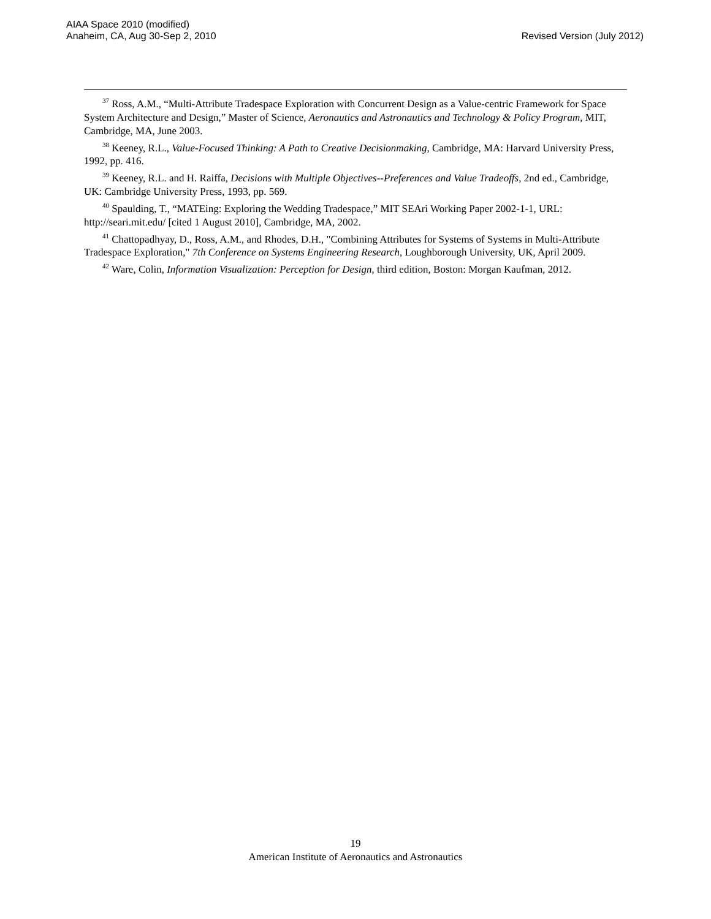AIAA Space 2010 (modified)
Anaheim, CA, Aug 30-Sep 2, 2010
Revised Version (July 2012)
<sup>37</sup> Ross, A.M., “Multi-Attribute Tradespace Exploration with Concurrent Design as a Value-centric Framework for Space System Architecture and Design,” Master of Science, Aeronautics and Astronautics and Technology & Policy Program, MIT, Cambridge, MA, June 2003.
<sup>38</sup> Keeney, R.L., Value-Focused Thinking: A Path to Creative Decisionmaking, Cambridge, MA: Harvard University Press, 1992, pp. 416.
<sup>39</sup> Keeney, R.L. and H. Raiffa, Decisions with Multiple Objectives--Preferences and Value Tradeoffs, 2nd ed., Cambridge, UK: Cambridge University Press, 1993, pp. 569.
<sup>40</sup> Spaulding, T., “MATEing: Exploring the Wedding Tradespace,” MIT SEAri Working Paper 2002-1-1, URL: http://seari.mit.edu/ [cited 1 August 2010], Cambridge, MA, 2002.
<sup>41</sup> Chattopadhyay, D., Ross, A.M., and Rhodes, D.H., "Combining Attributes for Systems of Systems in Multi-Attribute Tradespace Exploration," 7th Conference on Systems Engineering Research, Loughborough University, UK, April 2009.
<sup>42</sup> Ware, Colin, Information Visualization: Perception for Design, third edition, Boston: Morgan Kaufman, 2012.
19
American Institute of Aeronautics and Astronautics